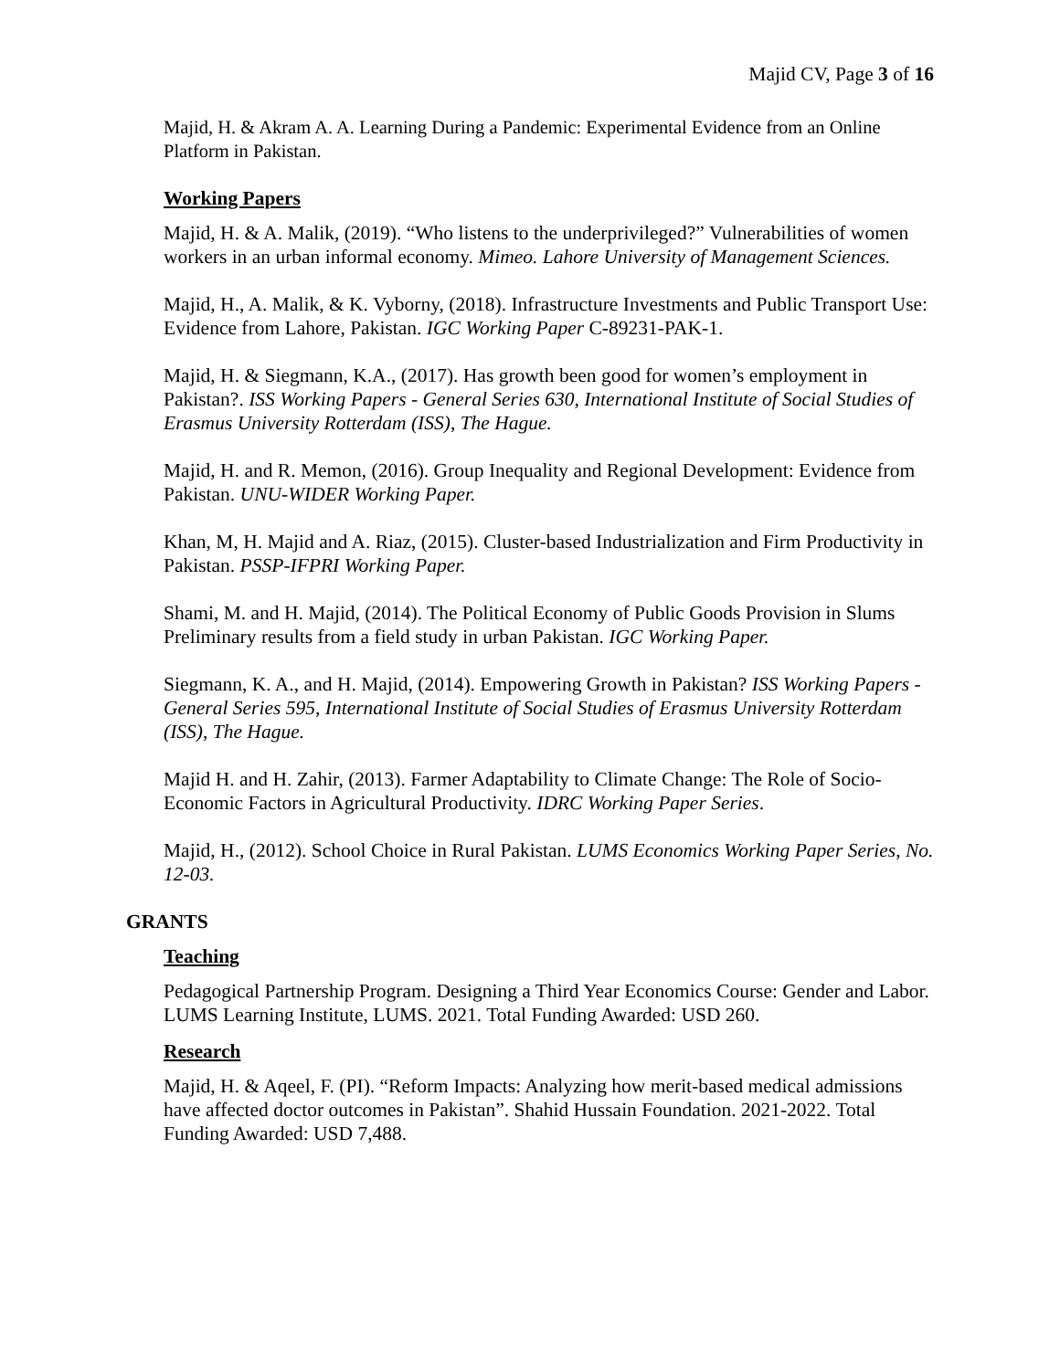Majid CV, Page 3 of 16
Majid, H. & Akram A. A. Learning During a Pandemic: Experimental Evidence from an Online Platform in Pakistan.
Working Papers
Majid, H. & A. Malik, (2019). “Who listens to the underprivileged?” Vulnerabilities of women workers in an urban informal economy. Mimeo. Lahore University of Management Sciences.
Majid, H., A. Malik, & K. Vyborny, (2018). Infrastructure Investments and Public Transport Use: Evidence from Lahore, Pakistan. IGC Working Paper C-89231-PAK-1.
Majid, H. & Siegmann, K.A., (2017). Has growth been good for women’s employment in Pakistan?. ISS Working Papers - General Series 630, International Institute of Social Studies of Erasmus University Rotterdam (ISS), The Hague.
Majid, H. and R. Memon, (2016). Group Inequality and Regional Development: Evidence from Pakistan. UNU-WIDER Working Paper.
Khan, M, H. Majid and A. Riaz, (2015). Cluster-based Industrialization and Firm Productivity in Pakistan. PSSP-IFPRI Working Paper.
Shami, M. and H. Majid, (2014). The Political Economy of Public Goods Provision in Slums Preliminary results from a field study in urban Pakistan. IGC Working Paper.
Siegmann, K. A., and H. Majid, (2014). Empowering Growth in Pakistan? ISS Working Papers - General Series 595, International Institute of Social Studies of Erasmus University Rotterdam (ISS), The Hague.
Majid H. and H. Zahir, (2013). Farmer Adaptability to Climate Change: The Role of Socio-Economic Factors in Agricultural Productivity. IDRC Working Paper Series.
Majid, H., (2012). School Choice in Rural Pakistan. LUMS Economics Working Paper Series, No. 12-03.
GRANTS
Teaching
Pedagogical Partnership Program. Designing a Third Year Economics Course: Gender and Labor. LUMS Learning Institute, LUMS. 2021. Total Funding Awarded: USD 260.
Research
Majid, H. & Aqeel, F. (PI). “Reform Impacts: Analyzing how merit-based medical admissions have affected doctor outcomes in Pakistan”. Shahid Hussain Foundation. 2021-2022. Total Funding Awarded: USD 7,488.